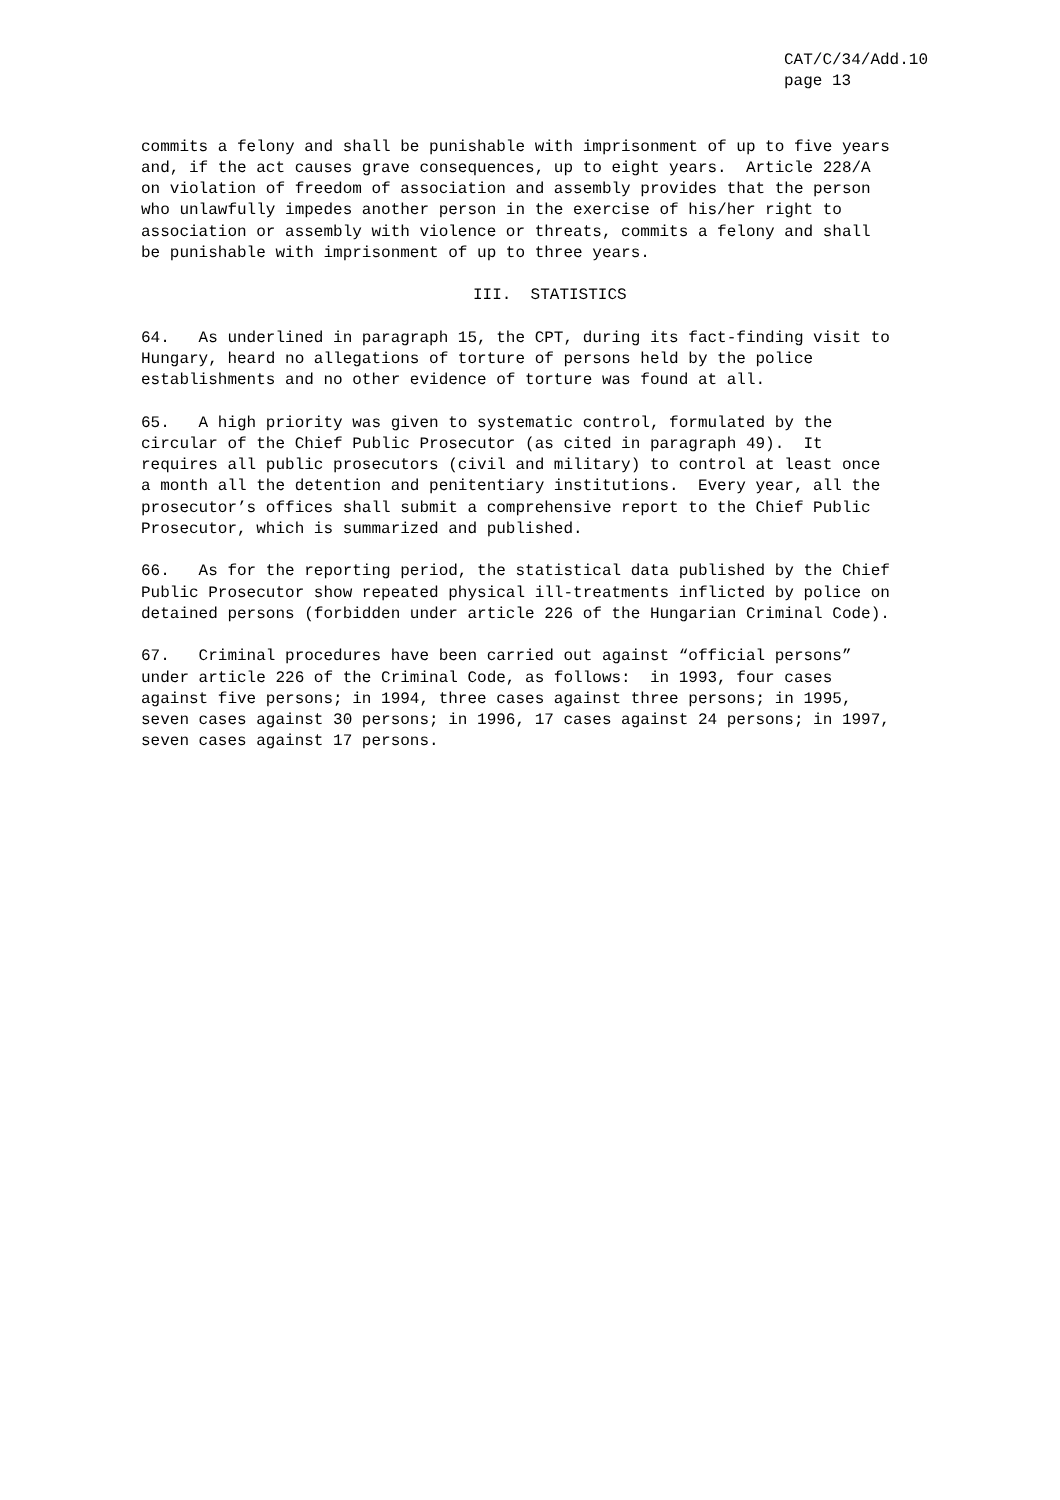CAT/C/34/Add.10 page 13
commits a felony and shall be punishable with imprisonment of up to five years and, if the act causes grave consequences, up to eight years. Article 228/A on violation of freedom of association and assembly provides that the person who unlawfully impedes another person in the exercise of his/her right to association or assembly with violence or threats, commits a felony and shall be punishable with imprisonment of up to three years.
III. STATISTICS
64. As underlined in paragraph 15, the CPT, during its fact-finding visit to Hungary, heard no allegations of torture of persons held by the police establishments and no other evidence of torture was found at all.
65. A high priority was given to systematic control, formulated by the circular of the Chief Public Prosecutor (as cited in paragraph 49). It requires all public prosecutors (civil and military) to control at least once a month all the detention and penitentiary institutions. Every year, all the prosecutor’s offices shall submit a comprehensive report to the Chief Public Prosecutor, which is summarized and published.
66. As for the reporting period, the statistical data published by the Chief Public Prosecutor show repeated physical ill-treatments inflicted by police on detained persons (forbidden under article 226 of the Hungarian Criminal Code).
67. Criminal procedures have been carried out against “official persons” under article 226 of the Criminal Code, as follows: in 1993, four cases against five persons; in 1994, three cases against three persons; in 1995, seven cases against 30 persons; in 1996, 17 cases against 24 persons; in 1997, seven cases against 17 persons.